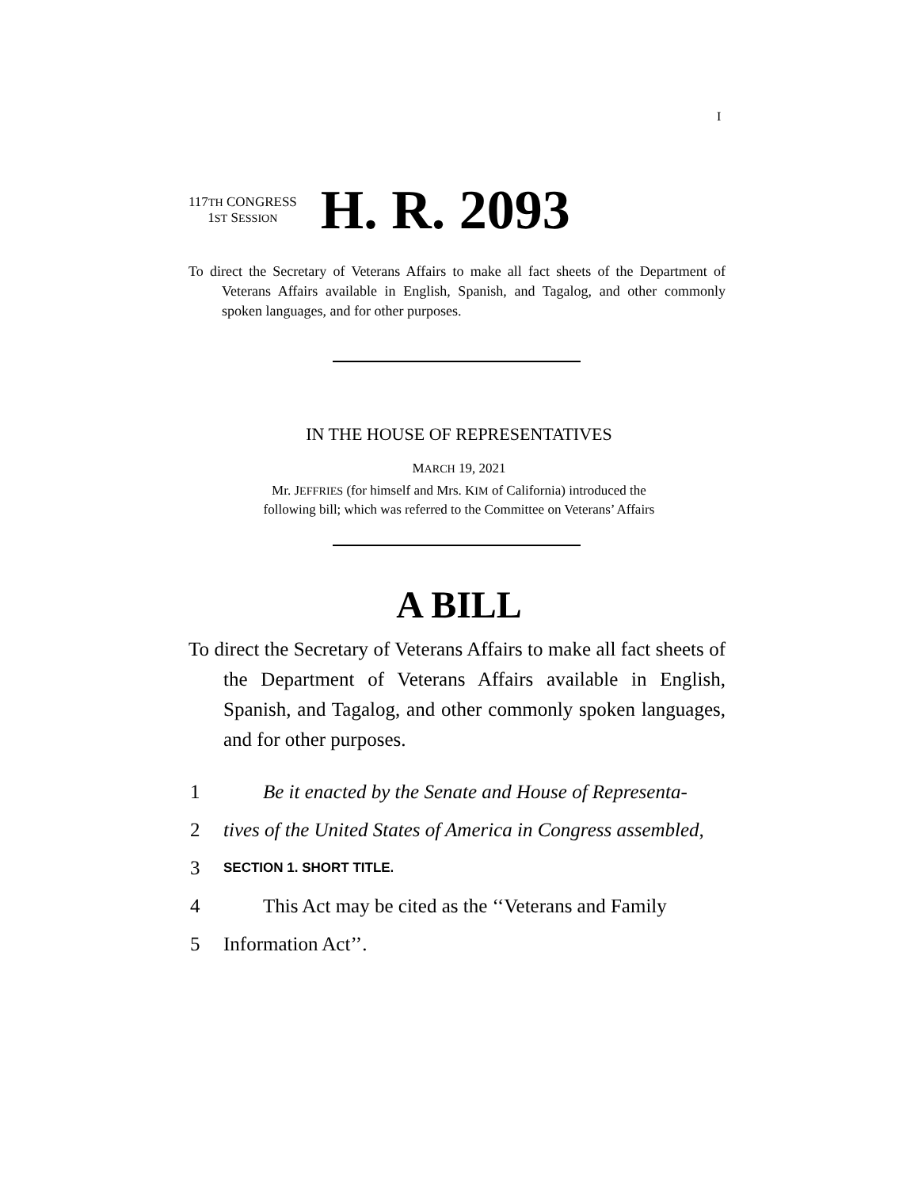I
117TH CONGRESS
1ST SESSION
H. R. 2093
To direct the Secretary of Veterans Affairs to make all fact sheets of the Department of Veterans Affairs available in English, Spanish, and Tagalog, and other commonly spoken languages, and for other purposes.
IN THE HOUSE OF REPRESENTATIVES
MARCH 19, 2021
Mr. JEFFRIES (for himself and Mrs. KIM of California) introduced the
following bill; which was referred to the Committee on Veterans’ Affairs
A BILL
To direct the Secretary of Veterans Affairs to make all fact sheets of the Department of Veterans Affairs available in English, Spanish, and Tagalog, and other commonly spoken languages, and for other purposes.
1 Be it enacted by the Senate and House of Representa-
2 tives of the United States of America in Congress assembled,
3 SECTION 1. SHORT TITLE.
4 This Act may be cited as the ‘‘Veterans and Family
5 Information Act’’.